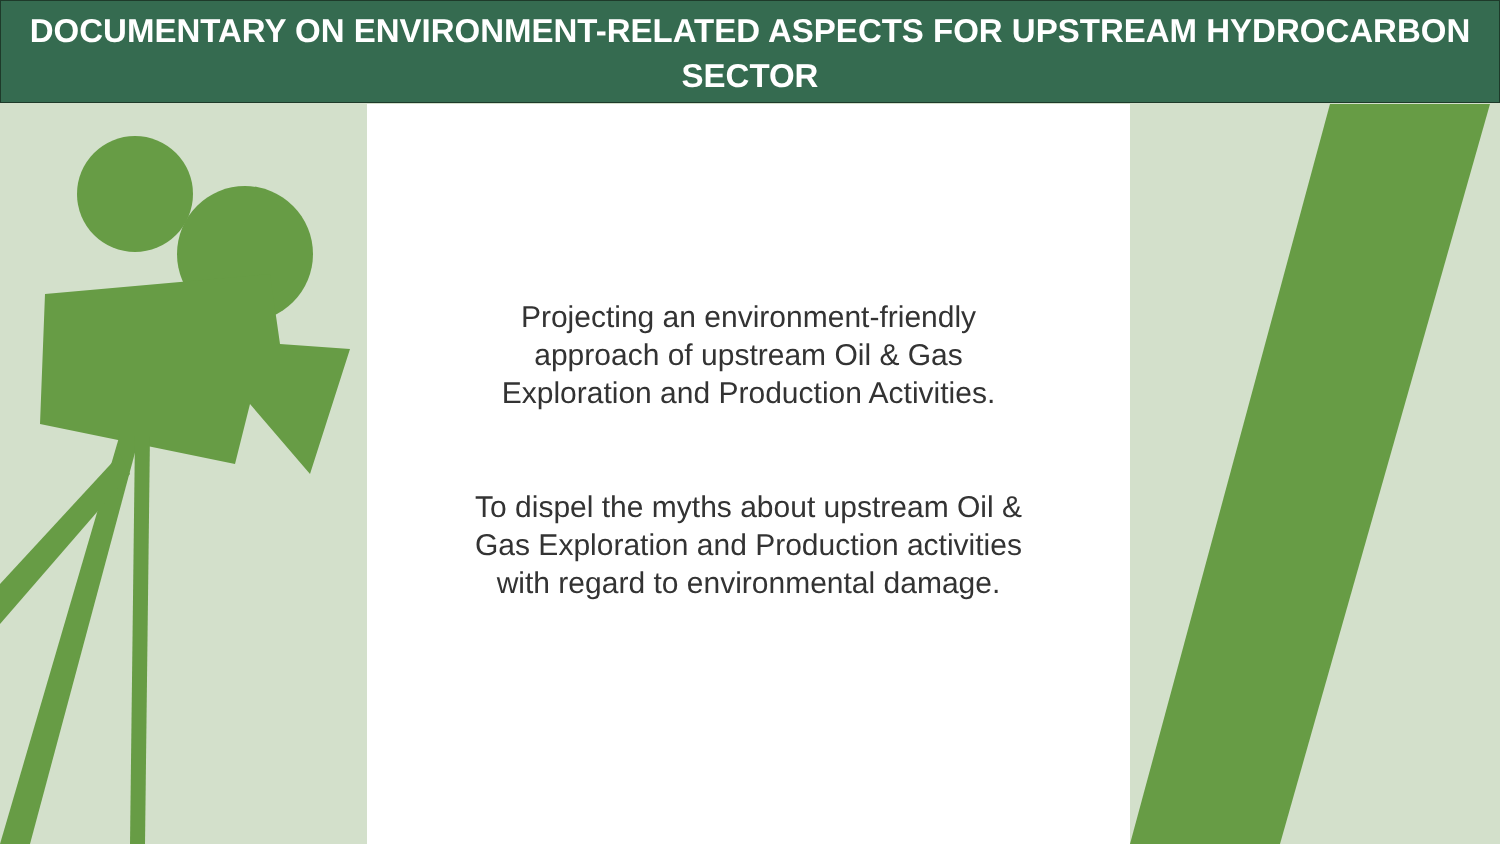DOCUMENTARY ON ENVIRONMENT-RELATED ASPECTS FOR UPSTREAM HYDROCARBON SECTOR
Projecting an environment-friendly
approach of upstream Oil & Gas
Exploration and Production Activities.
To dispel the myths about upstream Oil &
Gas Exploration and Production activities
with regard to environmental damage.